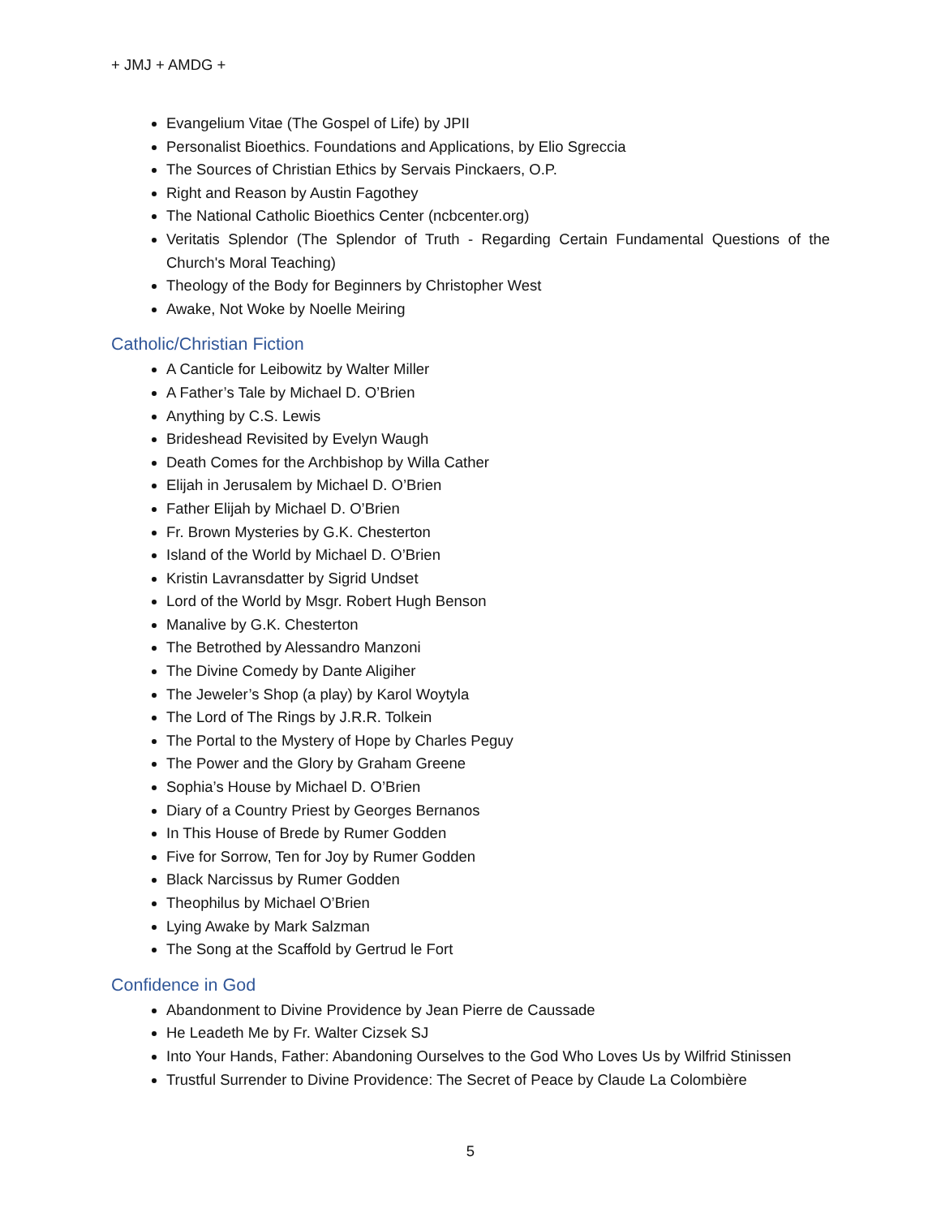+ JMJ + AMDG +
Evangelium Vitae (The Gospel of Life) by JPII
Personalist Bioethics. Foundations and Applications, by Elio Sgreccia
The Sources of Christian Ethics by Servais Pinckaers, O.P.
Right and Reason by Austin Fagothey
The National Catholic Bioethics Center (ncbcenter.org)
Veritatis Splendor (The Splendor of Truth - Regarding Certain Fundamental Questions of the Church's Moral Teaching)
Theology of the Body for Beginners by Christopher West
Awake, Not Woke by Noelle Meiring
Catholic/Christian Fiction
A Canticle for Leibowitz by Walter Miller
A Father’s Tale by Michael D. O’Brien
Anything by C.S. Lewis
Brideshead Revisited by Evelyn Waugh
Death Comes for the Archbishop by Willa Cather
Elijah in Jerusalem by Michael D. O’Brien
Father Elijah by Michael D. O’Brien
Fr. Brown Mysteries by G.K. Chesterton
Island of the World by Michael D. O’Brien
Kristin Lavransdatter by Sigrid Undset
Lord of the World by Msgr. Robert Hugh Benson
Manalive by G.K. Chesterton
The Betrothed by Alessandro Manzoni
The Divine Comedy by Dante Aligiher
The Jeweler’s Shop (a play) by Karol Woytyla
The Lord of The Rings by J.R.R. Tolkein
The Portal to the Mystery of Hope by Charles Peguy
The Power and the Glory by Graham Greene
Sophia’s House by Michael D. O’Brien
Diary of a Country Priest by Georges Bernanos
In This House of Brede by Rumer Godden
Five for Sorrow, Ten for Joy by Rumer Godden
Black Narcissus by Rumer Godden
Theophilus by Michael O’Brien
Lying Awake by Mark Salzman
The Song at the Scaffold by Gertrud le Fort
Confidence in God
Abandonment to Divine Providence by Jean Pierre de Caussade
He Leadeth Me by Fr. Walter Cizsek SJ
Into Your Hands, Father: Abandoning Ourselves to the God Who Loves Us by Wilfrid Stinissen
Trustful Surrender to Divine Providence: The Secret of Peace by Claude La Colombière
5